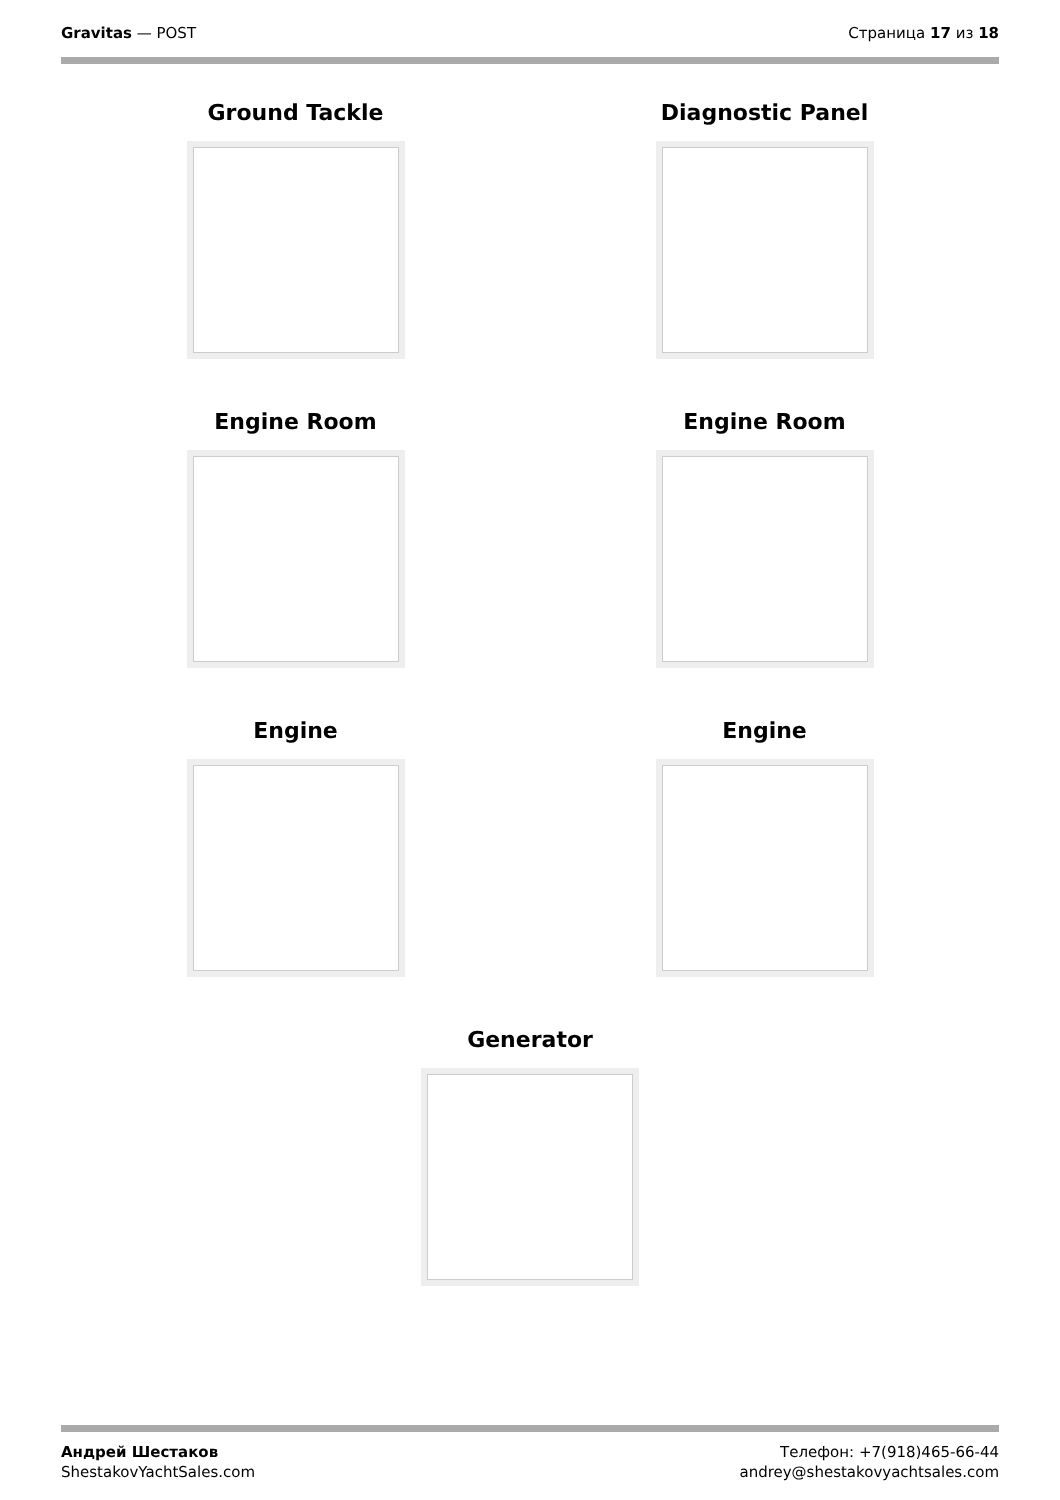Gravitas — POST Страница 17 из 18
Ground Tackle
Diagnostic Panel
Engine Room
Engine Room
Engine
Engine
Generator
Андрей Шестаков
ShestakovYachtSales.com
Телефон: +7(918)465-66-44
andrey@shestakovyachtsales.com